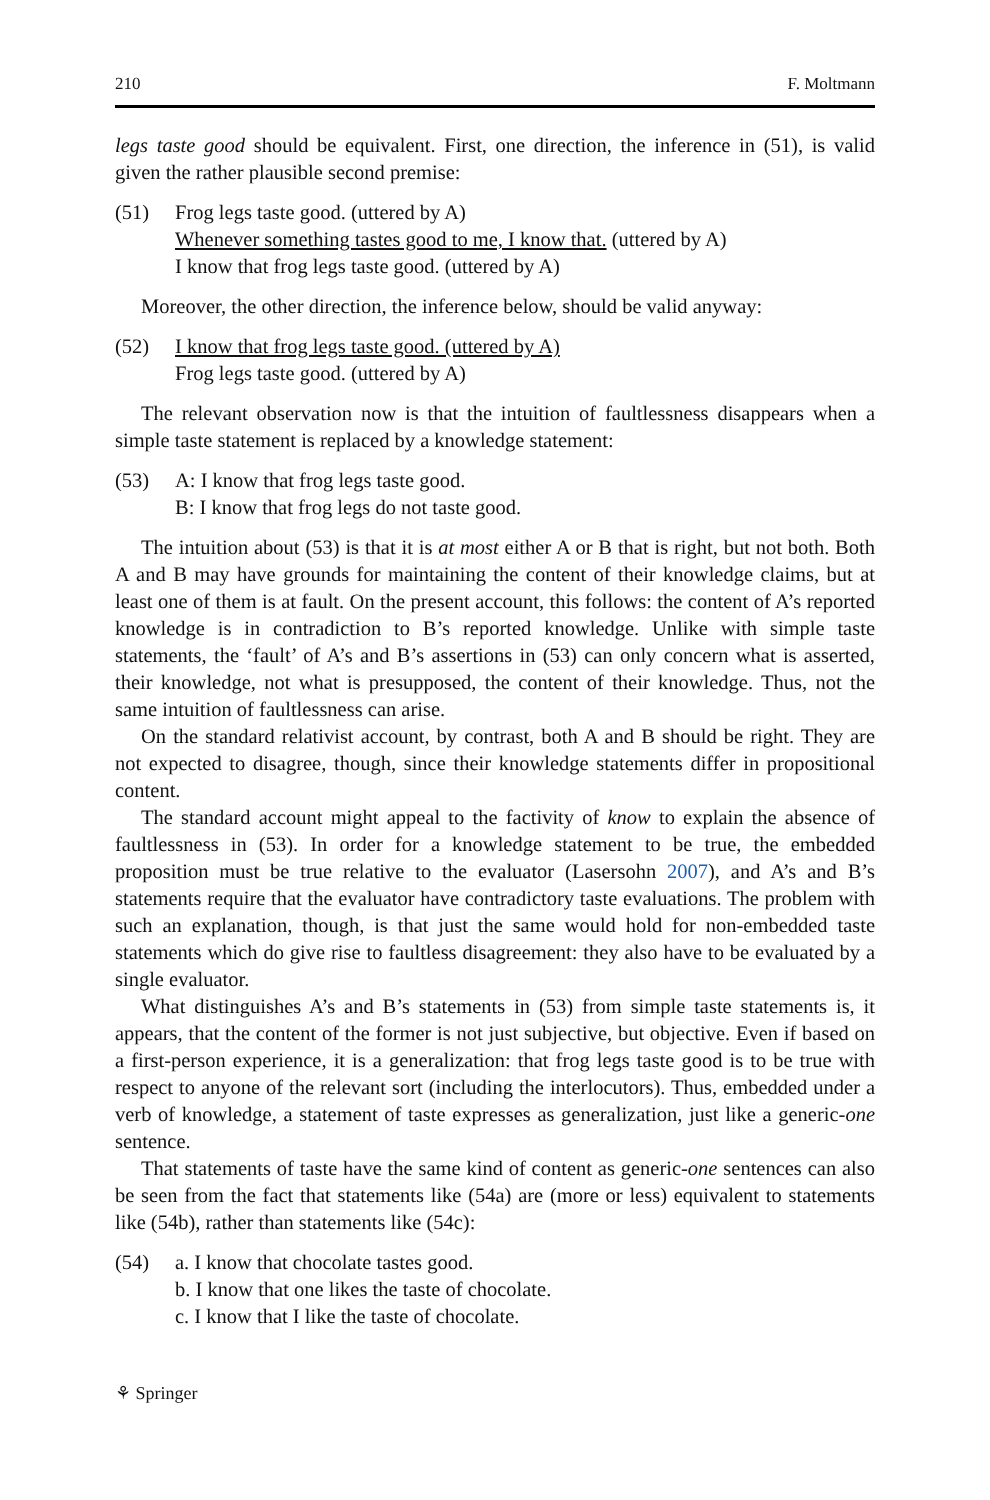210 F. Moltmann
legs taste good should be equivalent. First, one direction, the inference in (51), is valid given the rather plausible second premise:
(51) Frog legs taste good. (uttered by A)
Whenever something tastes good to me, I know that. (uttered by A)
I know that frog legs taste good. (uttered by A)
Moreover, the other direction, the inference below, should be valid anyway:
(52) I know that frog legs taste good. (uttered by A)
Frog legs taste good. (uttered by A)
The relevant observation now is that the intuition of faultlessness disappears when a simple taste statement is replaced by a knowledge statement:
(53) A: I know that frog legs taste good.
B: I know that frog legs do not taste good.
The intuition about (53) is that it is at most either A or B that is right, but not both. Both A and B may have grounds for maintaining the content of their knowledge claims, but at least one of them is at fault. On the present account, this follows: the content of A’s reported knowledge is in contradiction to B’s reported knowledge. Unlike with simple taste statements, the ‘fault’ of A’s and B’s assertions in (53) can only concern what is asserted, their knowledge, not what is presupposed, the content of their knowledge. Thus, not the same intuition of faultlessness can arise.
On the standard relativist account, by contrast, both A and B should be right. They are not expected to disagree, though, since their knowledge statements differ in propositional content.
The standard account might appeal to the factivity of know to explain the absence of faultlessness in (53). In order for a knowledge statement to be true, the embedded proposition must be true relative to the evaluator (Lasersohn 2007), and A’s and B’s statements require that the evaluator have contradictory taste evaluations. The problem with such an explanation, though, is that just the same would hold for non-embedded taste statements which do give rise to faultless disagreement: they also have to be evaluated by a single evaluator.
What distinguishes A’s and B’s statements in (53) from simple taste statements is, it appears, that the content of the former is not just subjective, but objective. Even if based on a first-person experience, it is a generalization: that frog legs taste good is to be true with respect to anyone of the relevant sort (including the interlocutors). Thus, embedded under a verb of knowledge, a statement of taste expresses as generalization, just like a generic-one sentence.
That statements of taste have the same kind of content as generic-one sentences can also be seen from the fact that statements like (54a) are (more or less) equivalent to statements like (54b), rather than statements like (54c):
(54) a. I know that chocolate tastes good.
b. I know that one likes the taste of chocolate.
c. I know that I like the taste of chocolate.
⚘ Springer